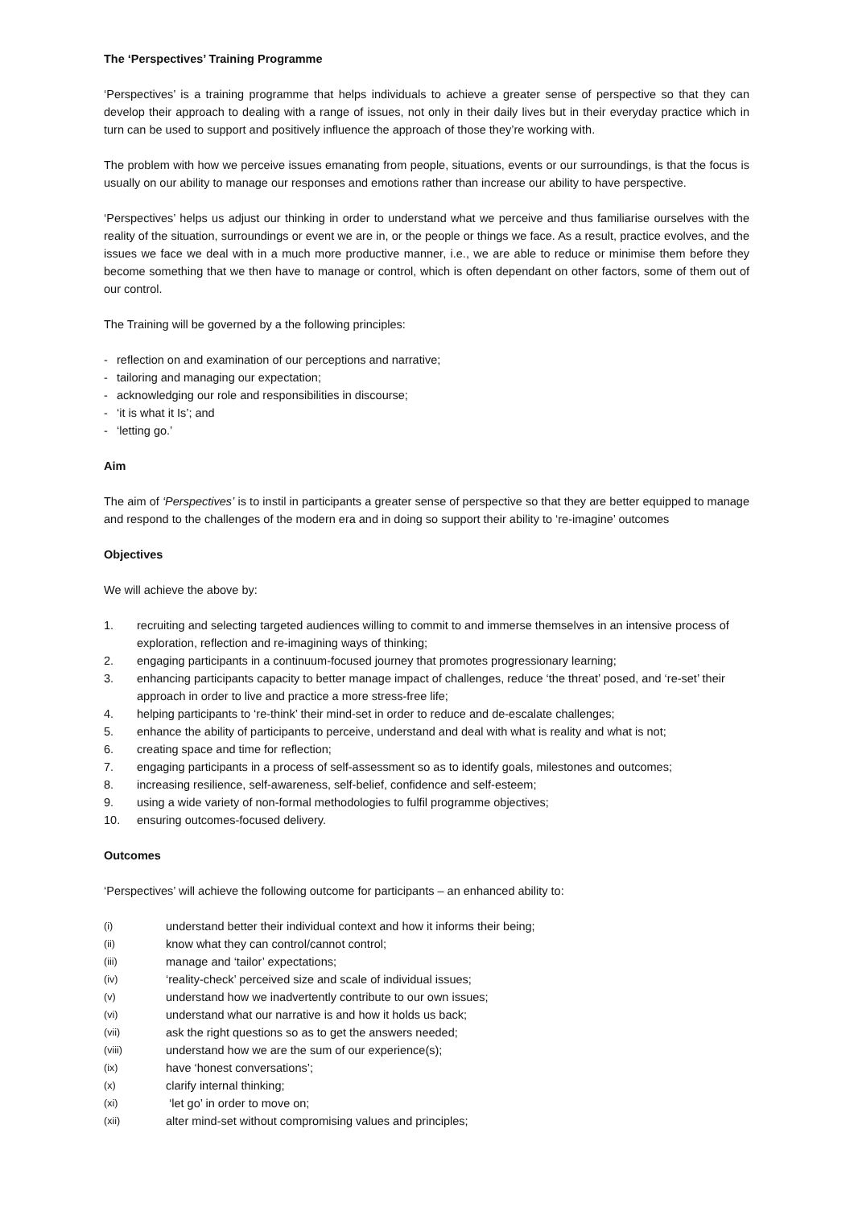The ‘Perspectives’ Training Programme
‘Perspectives’ is a training programme that helps individuals to achieve a greater sense of perspective so that they can develop their approach to dealing with a range of issues, not only in their daily lives but in their everyday practice which in turn can be used to support and positively influence the approach of those they’re working with.
The problem with how we perceive issues emanating from people, situations, events or our surroundings, is that the focus is usually on our ability to manage our responses and emotions rather than increase our ability to have perspective.
‘Perspectives’ helps us adjust our thinking in order to understand what we perceive and thus familiarise ourselves with the reality of the situation, surroundings or event we are in, or the people or things we face. As a result, practice evolves, and the issues we face we deal with in a much more productive manner, i.e., we are able to reduce or minimise them before they become something that we then have to manage or control, which is often dependant on other factors, some of them out of our control.
The Training will be governed by a the following principles:
- reflection on and examination of our perceptions and narrative;
- tailoring and managing our expectation;
- acknowledging our role and responsibilities in discourse;
- ‘it is what it Is’; and
- ‘letting go.’
Aim
The aim of ‘Perspectives’ is to instil in participants a greater sense of perspective so that they are better equipped to manage and respond to the challenges of the modern era and in doing so support their ability to ‘re-imagine’ outcomes
Objectives
We will achieve the above by:
1. recruiting and selecting targeted audiences willing to commit to and immerse themselves in an intensive process of exploration, reflection and re-imagining ways of thinking;
2. engaging participants in a continuum-focused journey that promotes progressionary learning;
3. enhancing participants capacity to better manage impact of challenges, reduce ‘the threat’ posed, and ‘re-set’ their approach in order to live and practice a more stress-free life;
4. helping participants to ‘re-think’ their mind-set in order to reduce and de-escalate challenges;
5. enhance the ability of participants to perceive, understand and deal with what is reality and what is not;
6. creating space and time for reflection;
7. engaging participants in a process of self-assessment so as to identify goals, milestones and outcomes;
8. increasing resilience, self-awareness, self-belief, confidence and self-esteem;
9. using a wide variety of non-formal methodologies to fulfil programme objectives;
10. ensuring outcomes-focused delivery.
Outcomes
‘Perspectives’ will achieve the following outcome for participants – an enhanced ability to:
(i) understand better their individual context and how it informs their being;
(ii) know what they can control/cannot control;
(iii) manage and ‘tailor’ expectations;
(iv) ‘reality-check’ perceived size and scale of individual issues;
(v) understand how we inadvertently contribute to our own issues;
(vi) understand what our narrative is and how it holds us back;
(vii) ask the right questions so as to get the answers needed;
(viii) understand how we are the sum of our experience(s);
(ix) have ‘honest conversations’;
(x) clarify internal thinking;
(xi) ‘let go’ in order to move on;
(xii) alter mind-set without compromising values and principles;